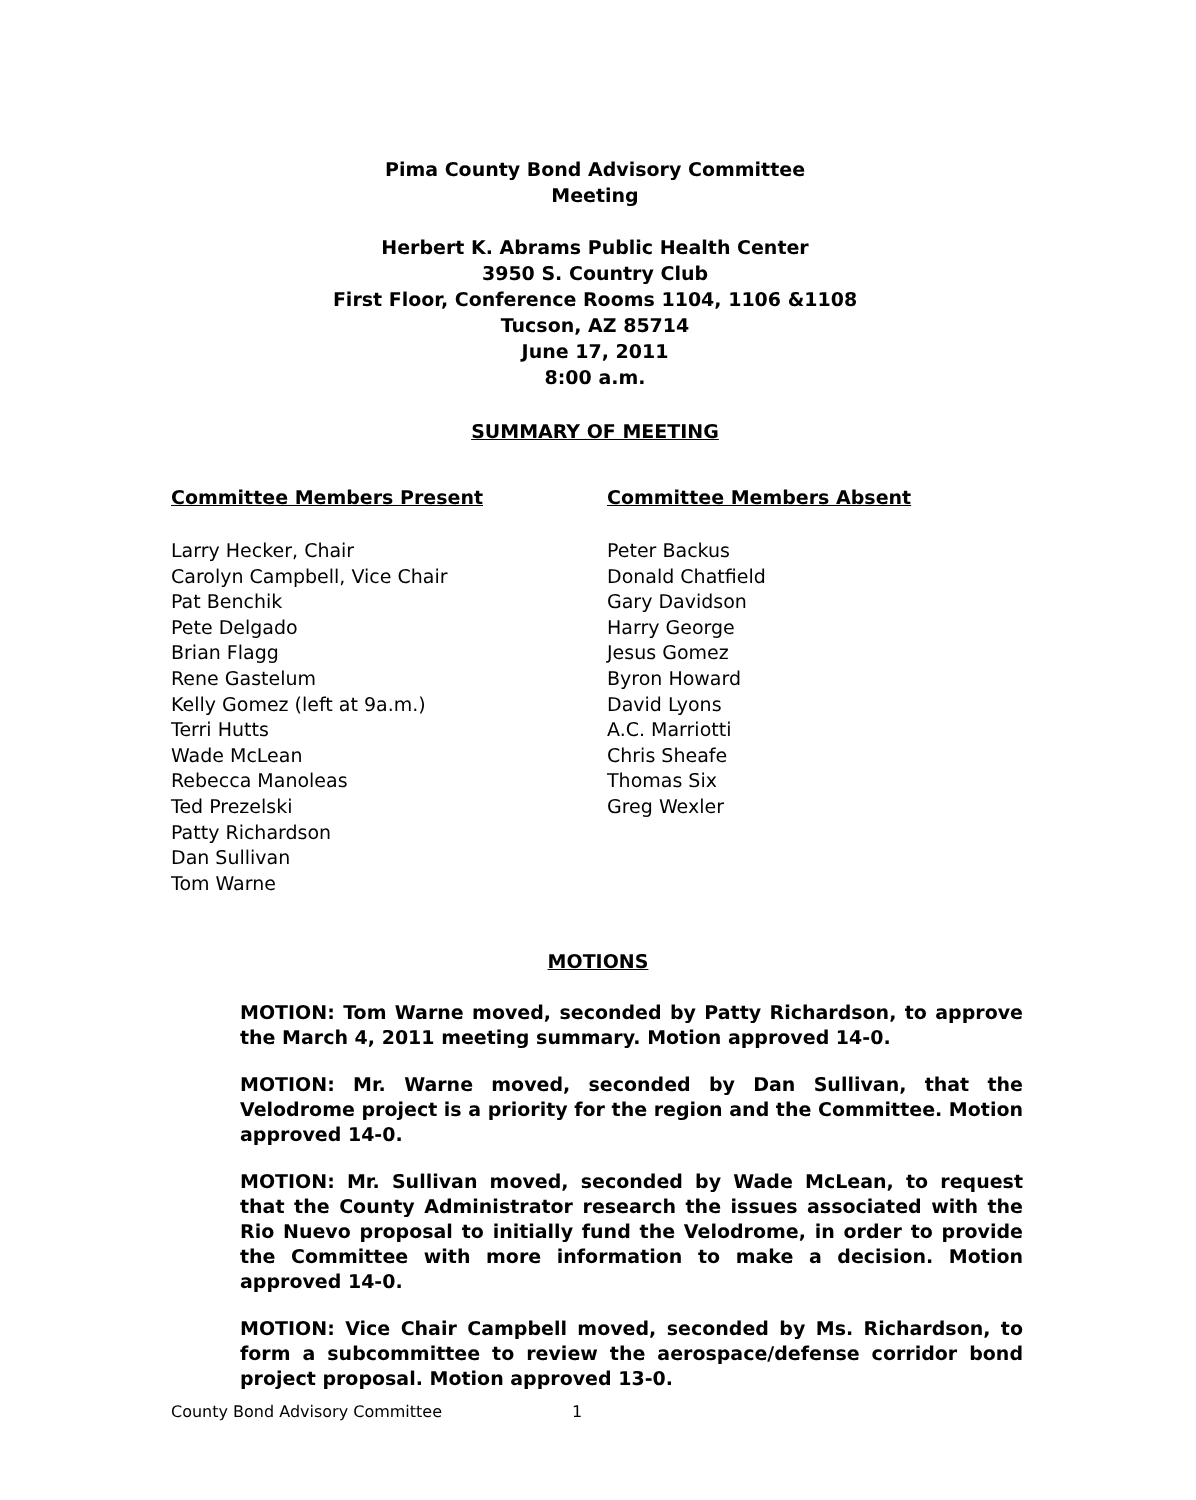Pima County Bond Advisory Committee
Meeting
Herbert K. Abrams Public Health Center
3950 S. Country Club
First Floor, Conference Rooms 1104, 1106 &1108
Tucson, AZ 85714
June 17, 2011
8:00 a.m.
SUMMARY OF MEETING
Committee Members Present
Larry Hecker, Chair
Carolyn Campbell, Vice Chair
Pat Benchik
Pete Delgado
Brian Flagg
Rene Gastelum
Kelly Gomez (left at 9a.m.)
Terri Hutts
Wade McLean
Rebecca Manoleas
Ted Prezelski
Patty Richardson
Dan Sullivan
Tom Warne
Committee Members Absent
Peter Backus
Donald Chatfield
Gary Davidson
Harry George
Jesus Gomez
Byron Howard
David Lyons
A.C. Marriotti
Chris Sheafe
Thomas Six
Greg Wexler
MOTIONS
MOTION: Tom Warne moved, seconded by Patty Richardson, to approve the March 4, 2011 meeting summary. Motion approved 14-0.
MOTION: Mr. Warne moved, seconded by Dan Sullivan, that the Velodrome project is a priority for the region and the Committee. Motion approved 14-0.
MOTION: Mr. Sullivan moved, seconded by Wade McLean, to request that the County Administrator research the issues associated with the Rio Nuevo proposal to initially fund the Velodrome, in order to provide the Committee with more information to make a decision. Motion approved 14-0.
MOTION: Vice Chair Campbell moved, seconded by Ms. Richardson, to form a subcommittee to review the aerospace/defense corridor bond project proposal. Motion approved 13-0.
County Bond Advisory Committee 1